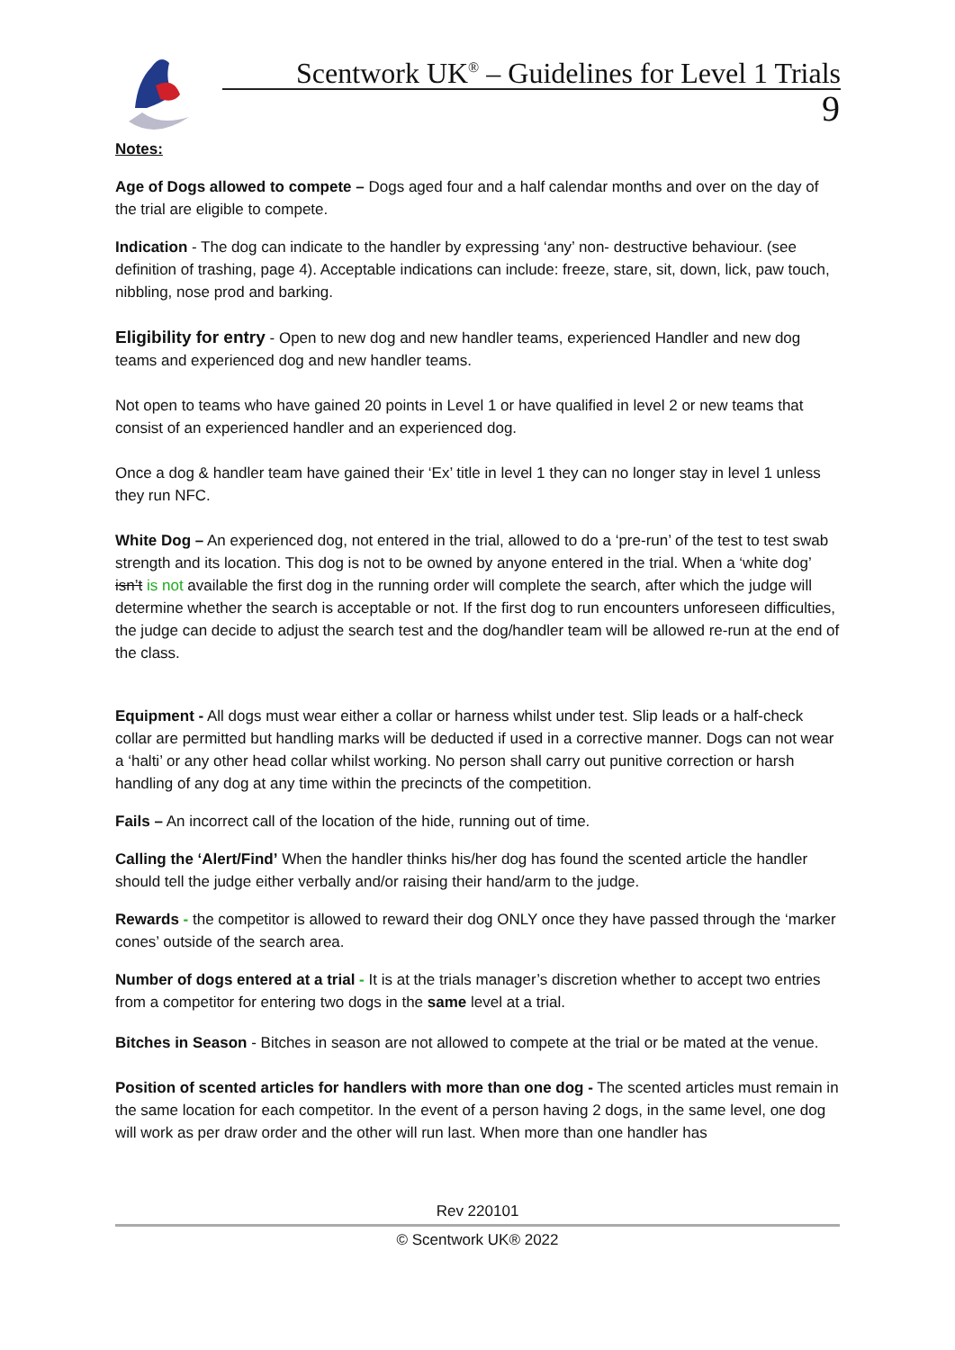Scentwork UK<sup>®</sup> – Guidelines for Level 1 Trials
9
Notes:
Age of Dogs allowed to compete – Dogs aged four and a half calendar months and over on the day of the trial are eligible to compete.
Indication - The dog can indicate to the handler by expressing ‘any’ non- destructive behaviour. (see definition of trashing, page 4). Acceptable indications can include: freeze, stare, sit, down, lick, paw touch, nibbling, nose prod and barking.
Eligibility for entry - Open to new dog and new handler teams, experienced Handler and new dog teams and experienced dog and new handler teams.
Not open to teams who have gained 20 points in Level 1 or have qualified in level 2 or new teams that consist of an experienced handler and an experienced dog.
Once a dog & handler team have gained their ‘Ex’ title in level 1 they can no longer stay in level 1 unless they run NFC.
White Dog – An experienced dog, not entered in the trial, allowed to do a ‘pre-run’ of the test to test swab strength and its location. This dog is not to be owned by anyone entered in the trial. When a ‘white dog’ isn’t is not available the first dog in the running order will complete the search, after which the judge will determine whether the search is acceptable or not. If the first dog to run encounters unforeseen difficulties, the judge can decide to adjust the search test and the dog/handler team will be allowed re-run at the end of the class.
Equipment - All dogs must wear either a collar or harness whilst under test. Slip leads or a half-check collar are permitted but handling marks will be deducted if used in a corrective manner. Dogs can not wear a ‘halti’ or any other head collar whilst working. No person shall carry out punitive correction or harsh handling of any dog at any time within the precincts of the competition.
Fails – An incorrect call of the location of the hide, running out of time.
Calling the ‘Alert/Find’ When the handler thinks his/her dog has found the scented article the handler should tell the judge either verbally and/or raising their hand/arm to the judge.
Rewards - the competitor is allowed to reward their dog ONLY once they have passed through the ‘marker cones’ outside of the search area.
Number of dogs entered at a trial - It is at the trials manager’s discretion whether to accept two entries from a competitor for entering two dogs in the same level at a trial.
Bitches in Season - Bitches in season are not allowed to compete at the trial or be mated at the venue.
Position of scented articles for handlers with more than one dog - The scented articles must remain in the same location for each competitor. In the event of a person having 2 dogs, in the same level, one dog will work as per draw order and the other will run last. When more than one handler has
Rev 220101
© Scentwork UK® 2022